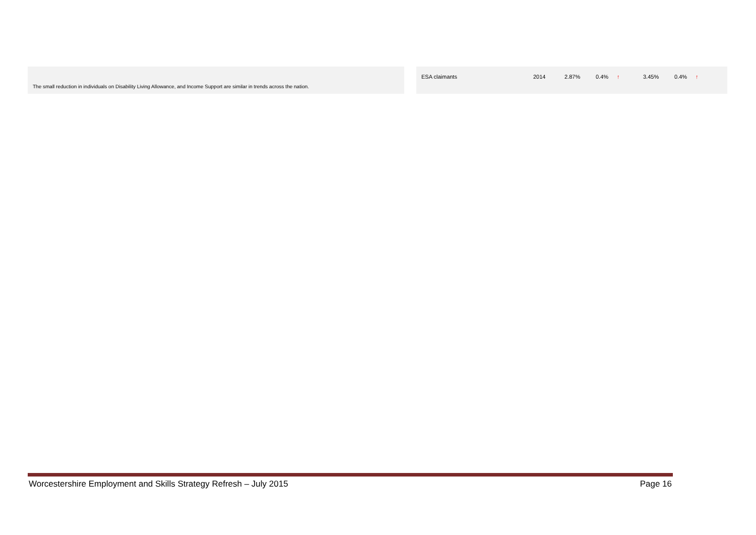The small reduction in individuals on Disability Living Allowance, and Income Support are similar in trends across the nation.
| ESA claimants | 2014 | 2.87% | 0.4% | ↑ | 3.45% | 0.4% | ↑ |
Worcestershire Employment and Skills Strategy Refresh – July 2015 Page 16